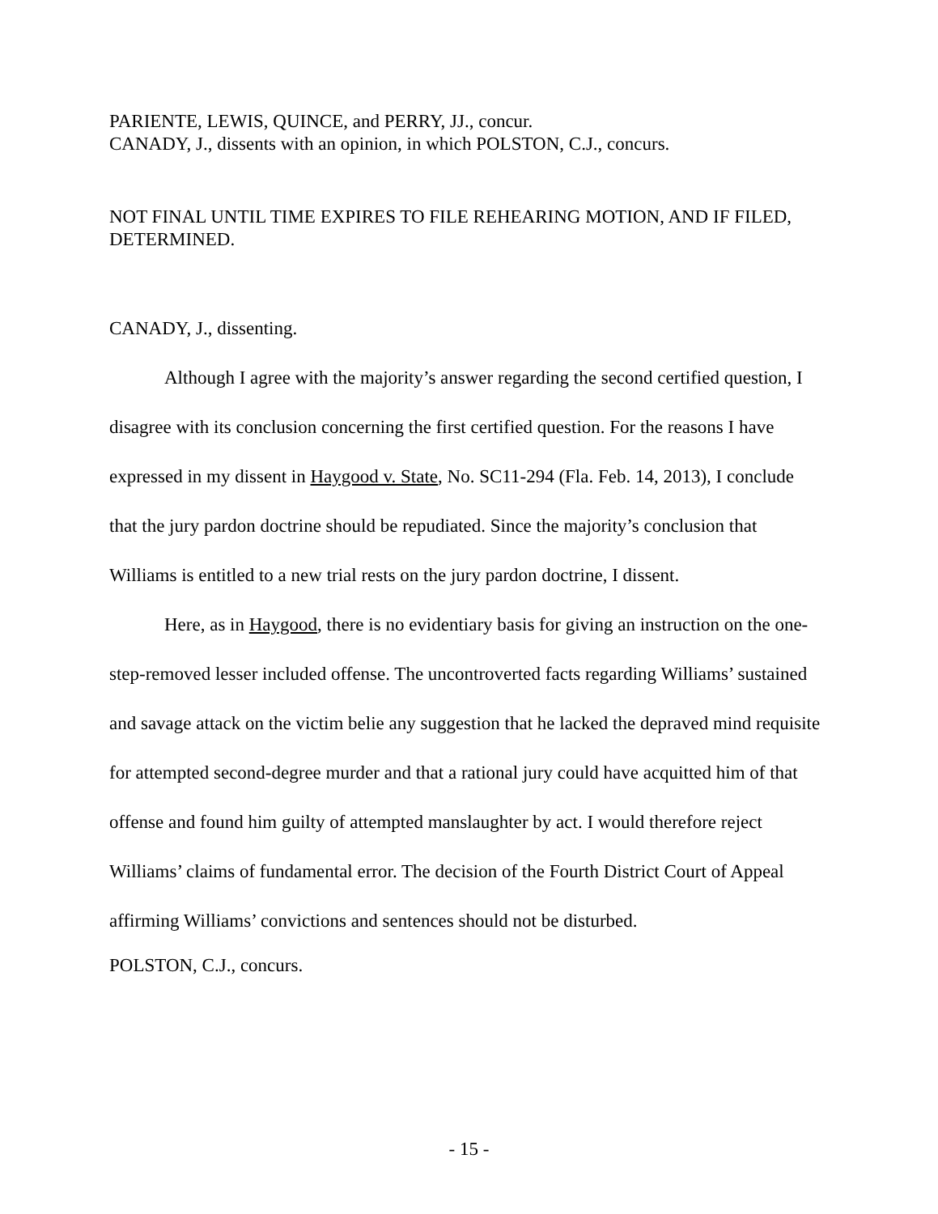PARIENTE, LEWIS, QUINCE, and PERRY, JJ., concur.
CANADY, J., dissents with an opinion, in which POLSTON, C.J., concurs.
NOT FINAL UNTIL TIME EXPIRES TO FILE REHEARING MOTION, AND IF FILED, DETERMINED.
CANADY, J., dissenting.
Although I agree with the majority’s answer regarding the second certified question, I disagree with its conclusion concerning the first certified question. For the reasons I have expressed in my dissent in Haygood v. State, No. SC11-294 (Fla. Feb. 14, 2013), I conclude that the jury pardon doctrine should be repudiated. Since the majority’s conclusion that Williams is entitled to a new trial rests on the jury pardon doctrine, I dissent.
Here, as in Haygood, there is no evidentiary basis for giving an instruction on the one-step-removed lesser included offense. The uncontroverted facts regarding Williams’ sustained and savage attack on the victim belie any suggestion that he lacked the depraved mind requisite for attempted second-degree murder and that a rational jury could have acquitted him of that offense and found him guilty of attempted manslaughter by act. I would therefore reject Williams’ claims of fundamental error. The decision of the Fourth District Court of Appeal affirming Williams’ convictions and sentences should not be disturbed.
POLSTON, C.J., concurs.
- 15 -